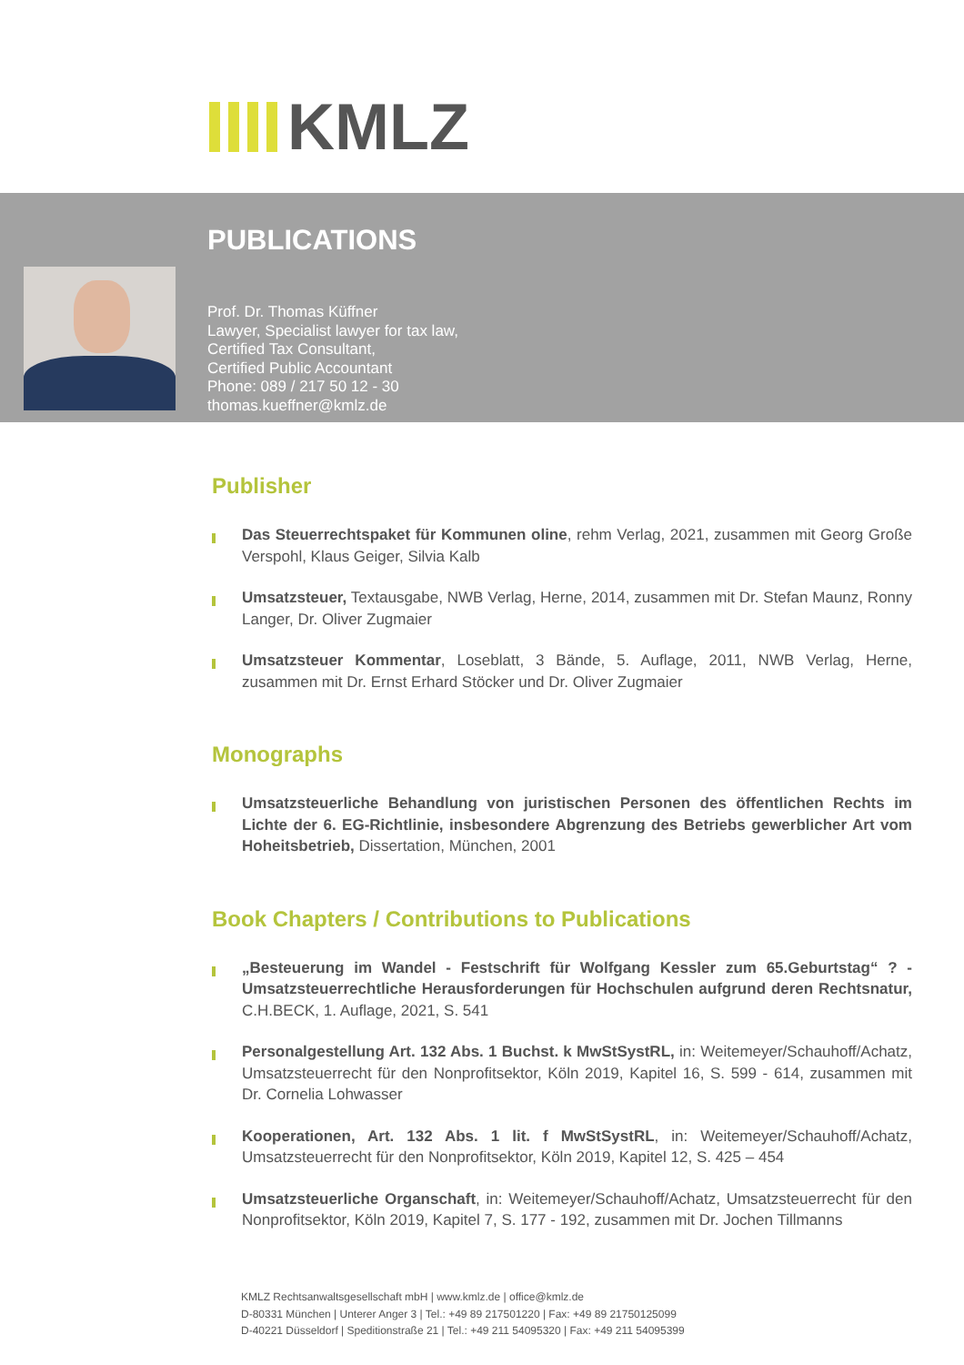KMLZ
PUBLICATIONS
Prof. Dr. Thomas Küffner
Lawyer, Specialist lawyer for tax law,
Certified Tax Consultant,
Certified Public Accountant
Phone: 089 / 217 50 12 - 30
thomas.kueffner@kmlz.de
Publisher
Das Steuerrechtspaket für Kommunen oline, rehm Verlag, 2021, zusammen mit Georg Große Verspohl, Klaus Geiger, Silvia Kalb
Umsatzsteuer, Textausgabe, NWB Verlag, Herne, 2014, zusammen mit Dr. Stefan Maunz, Ronny Langer, Dr. Oliver Zugmaier
Umsatzsteuer Kommentar, Loseblatt, 3 Bände, 5. Auflage, 2011, NWB Verlag, Herne, zusammen mit Dr. Ernst Erhard Stöcker und Dr. Oliver Zugmaier
Monographs
Umsatzsteuerliche Behandlung von juristischen Personen des öffentlichen Rechts im Lichte der 6. EG-Richtlinie, insbesondere Abgrenzung des Betriebs gewerblicher Art vom Hoheitsbetrieb, Dissertation, München, 2001
Book Chapters / Contributions to Publications
„Besteuerung im Wandel - Festschrift für Wolfgang Kessler zum 65.Geburtstag“ ? - Umsatzsteuerrechtliche Herausforderungen für Hochschulen aufgrund deren Rechtsnatur, C.H.BECK, 1. Auflage, 2021, S. 541
Personalgestellung Art. 132 Abs. 1 Buchst. k MwStSystRL, in: Weitemeyer/Schauhoff/Achatz, Umsatzsteuerrecht für den Nonprofitsektor, Köln 2019, Kapitel 16, S. 599 - 614, zusammen mit Dr. Cornelia Lohwasser
Kooperationen, Art. 132 Abs. 1 lit. f MwStSystRL, in: Weitemeyer/Schauhoff/Achatz, Umsatzsteuerrecht für den Nonprofitsektor, Köln 2019, Kapitel 12, S. 425 – 454
Umsatzsteuerliche Organschaft, in: Weitemeyer/Schauhoff/Achatz, Umsatzsteuerrecht für den Nonprofitsektor, Köln 2019, Kapitel 7, S. 177 - 192, zusammen mit Dr. Jochen Tillmanns
KMLZ Rechtsanwaltsgesellschaft mbH | www.kmlz.de | office@kmlz.de
D-80331 München | Unterer Anger 3 | Tel.: +49 89 217501220 | Fax: +49 89 21750125099
D-40221 Düsseldorf | Speditionstraße 21 | Tel.: +49 211 54095320 | Fax: +49 211 54095399